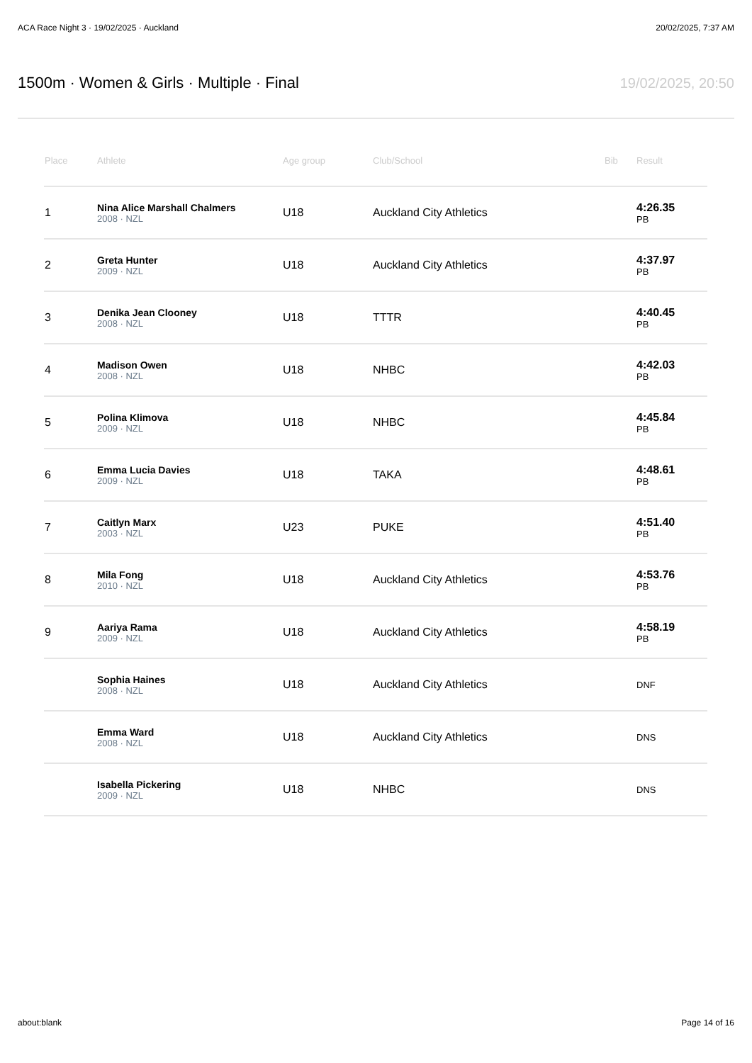ACA Race Night 3 · 19/02/2025 · Auckland 20/02/2025, 7:37 AM
1500m · Women & Girls · Multiple · Final
19/02/2025, 20:50
| Place | Athlete | Age group | Club/School | Bib | Result |
| --- | --- | --- | --- | --- | --- |
| 1 | Nina Alice Marshall Chalmers 2008 · NZL | U18 | Auckland City Athletics | | 4:26.35 PB |
| 2 | Greta Hunter 2009 · NZL | U18 | Auckland City Athletics | | 4:37.97 PB |
| 3 | Denika Jean Clooney 2008 · NZL | U18 | TTTR | | 4:40.45 PB |
| 4 | Madison Owen 2008 · NZL | U18 | NHBC | | 4:42.03 PB |
| 5 | Polina Klimova 2009 · NZL | U18 | NHBC | | 4:45.84 PB |
| 6 | Emma Lucia Davies 2009 · NZL | U18 | TAKA | | 4:48.61 PB |
| 7 | Caitlyn Marx 2003 · NZL | U23 | PUKE | | 4:51.40 PB |
| 8 | Mila Fong 2010 · NZL | U18 | Auckland City Athletics | | 4:53.76 PB |
| 9 | Aariya Rama 2009 · NZL | U18 | Auckland City Athletics | | 4:58.19 PB |
| | Sophia Haines 2008 · NZL | U18 | Auckland City Athletics | | DNF |
| | Emma Ward 2008 · NZL | U18 | Auckland City Athletics | | DNS |
| | Isabella Pickering 2009 · NZL | U18 | NHBC | | DNS |
about:blank Page 14 of 16